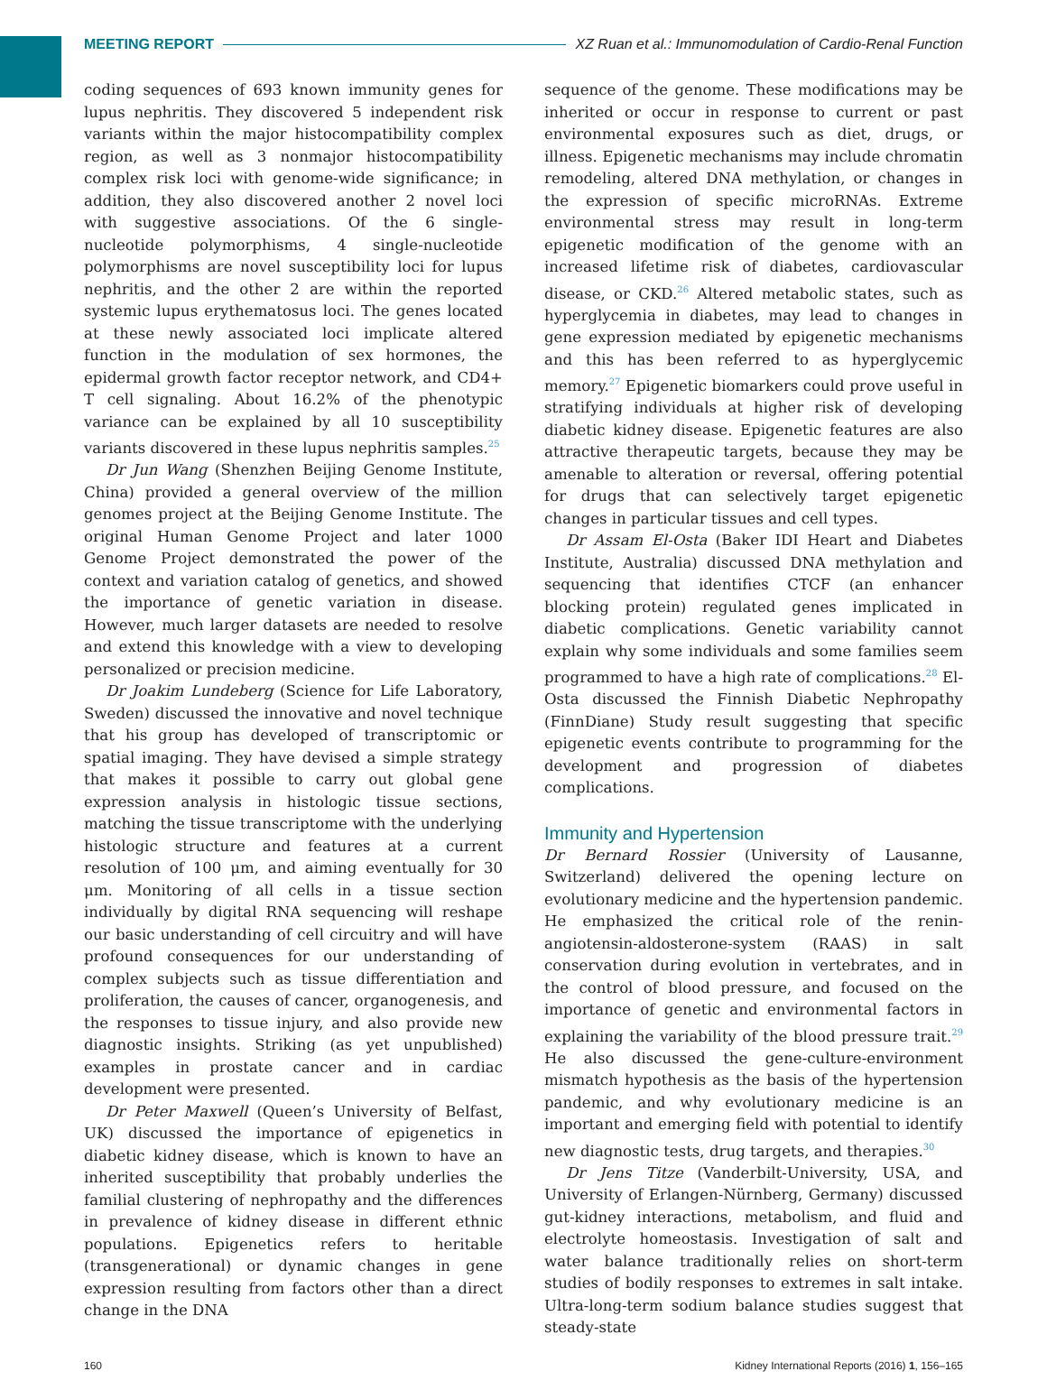MEETING REPORT XZ Ruan et al.: Immunomodulation of Cardio-Renal Function
coding sequences of 693 known immunity genes for lupus nephritis. They discovered 5 independent risk variants within the major histocompatibility complex region, as well as 3 nonmajor histocompatibility complex risk loci with genome-wide significance; in addition, they also discovered another 2 novel loci with suggestive associations. Of the 6 single-nucleotide polymorphisms, 4 single-nucleotide polymorphisms are novel susceptibility loci for lupus nephritis, and the other 2 are within the reported systemic lupus erythematosus loci. The genes located at these newly associated loci implicate altered function in the modulation of sex hormones, the epidermal growth factor receptor network, and CD4+ T cell signaling. About 16.2% of the phenotypic variance can be explained by all 10 susceptibility variants discovered in these lupus nephritis samples.<sup>25</sup>
Dr Jun Wang (Shenzhen Beijing Genome Institute, China) provided a general overview of the million genomes project at the Beijing Genome Institute. The original Human Genome Project and later 1000 Genome Project demonstrated the power of the context and variation catalog of genetics, and showed the importance of genetic variation in disease. However, much larger datasets are needed to resolve and extend this knowledge with a view to developing personalized or precision medicine.
Dr Joakim Lundeberg (Science for Life Laboratory, Sweden) discussed the innovative and novel technique that his group has developed of transcriptomic or spatial imaging. They have devised a simple strategy that makes it possible to carry out global gene expression analysis in histologic tissue sections, matching the tissue transcriptome with the underlying histologic structure and features at a current resolution of 100 μm, and aiming eventually for 30 μm. Monitoring of all cells in a tissue section individually by digital RNA sequencing will reshape our basic understanding of cell circuitry and will have profound consequences for our understanding of complex subjects such as tissue differentiation and proliferation, the causes of cancer, organogenesis, and the responses to tissue injury, and also provide new diagnostic insights. Striking (as yet unpublished) examples in prostate cancer and in cardiac development were presented.
Dr Peter Maxwell (Queen’s University of Belfast, UK) discussed the importance of epigenetics in diabetic kidney disease, which is known to have an inherited susceptibility that probably underlies the familial clustering of nephropathy and the differences in prevalence of kidney disease in different ethnic populations. Epigenetics refers to heritable (transgenerational) or dynamic changes in gene expression resulting from factors other than a direct change in the DNA
sequence of the genome. These modifications may be inherited or occur in response to current or past environmental exposures such as diet, drugs, or illness. Epigenetic mechanisms may include chromatin remodeling, altered DNA methylation, or changes in the expression of specific microRNAs. Extreme environmental stress may result in long-term epigenetic modification of the genome with an increased lifetime risk of diabetes, cardiovascular disease, or CKD.<sup>26</sup> Altered metabolic states, such as hyperglycemia in diabetes, may lead to changes in gene expression mediated by epigenetic mechanisms and this has been referred to as hyperglycemic memory.<sup>27</sup> Epigenetic biomarkers could prove useful in stratifying individuals at higher risk of developing diabetic kidney disease. Epigenetic features are also attractive therapeutic targets, because they may be amenable to alteration or reversal, offering potential for drugs that can selectively target epigenetic changes in particular tissues and cell types.
Dr Assam El-Osta (Baker IDI Heart and Diabetes Institute, Australia) discussed DNA methylation and sequencing that identifies CTCF (an enhancer blocking protein) regulated genes implicated in diabetic complications. Genetic variability cannot explain why some individuals and some families seem programmed to have a high rate of complications.<sup>28</sup> El-Osta discussed the Finnish Diabetic Nephropathy (FinnDiane) Study result suggesting that specific epigenetic events contribute to programming for the development and progression of diabetes complications.
Immunity and Hypertension
Dr Bernard Rossier (University of Lausanne, Switzerland) delivered the opening lecture on evolutionary medicine and the hypertension pandemic. He emphasized the critical role of the renin-angiotensin-aldosterone-system (RAAS) in salt conservation during evolution in vertebrates, and in the control of blood pressure, and focused on the importance of genetic and environmental factors in explaining the variability of the blood pressure trait.<sup>29</sup> He also discussed the gene-culture-environment mismatch hypothesis as the basis of the hypertension pandemic, and why evolutionary medicine is an important and emerging field with potential to identify new diagnostic tests, drug targets, and therapies.<sup>30</sup>
Dr Jens Titze (Vanderbilt-University, USA, and University of Erlangen-Nürnberg, Germany) discussed gut-kidney interactions, metabolism, and fluid and electrolyte homeostasis. Investigation of salt and water balance traditionally relies on short-term studies of bodily responses to extremes in salt intake. Ultra-long-term sodium balance studies suggest that steady-state
160 Kidney International Reports (2016) 1, 156–165